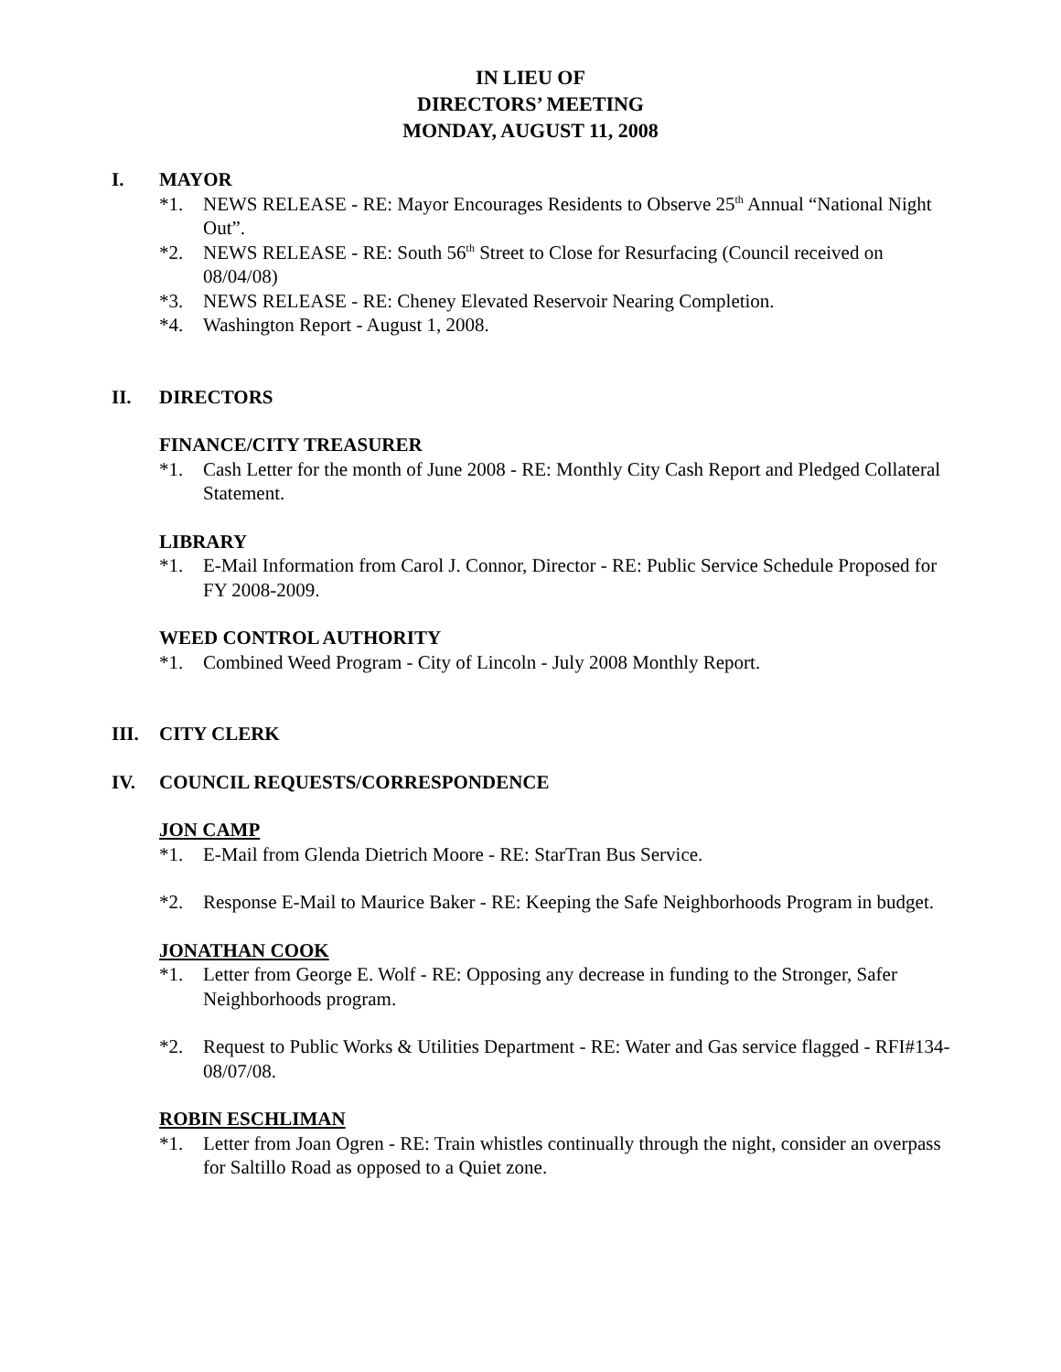IN LIEU OF
DIRECTORS’ MEETING
MONDAY, AUGUST 11, 2008
I. MAYOR
*1. NEWS RELEASE - RE: Mayor Encourages Residents to Observe 25<sup>th</sup> Annual “National Night Out”.
*2. NEWS RELEASE - RE: South 56<sup>th</sup> Street to Close for Resurfacing (Council received on 08/04/08)
*3. NEWS RELEASE - RE: Cheney Elevated Reservoir Nearing Completion.
*4. Washington Report - August 1, 2008.
II. DIRECTORS
FINANCE/CITY TREASURER
*1. Cash Letter for the month of June 2008 - RE: Monthly City Cash Report and Pledged Collateral Statement.
LIBRARY
*1. E-Mail Information from Carol J. Connor, Director - RE: Public Service Schedule Proposed for FY 2008-2009.
WEED CONTROL AUTHORITY
*1. Combined Weed Program - City of Lincoln - July 2008 Monthly Report.
III. CITY CLERK
IV. COUNCIL REQUESTS/CORRESPONDENCE
JON CAMP
*1. E-Mail from Glenda Dietrich Moore - RE: StarTran Bus Service.
*2. Response E-Mail to Maurice Baker - RE: Keeping the Safe Neighborhoods Program in budget.
JONATHAN COOK
*1. Letter from George E. Wolf - RE: Opposing any decrease in funding to the Stronger, Safer Neighborhoods program.
*2. Request to Public Works & Utilities Department - RE: Water and Gas service flagged - RFI#134-08/07/08.
ROBIN ESCHLIMAN
*1. Letter from Joan Ogren - RE: Train whistles continually through the night, consider an overpass for Saltillo Road as opposed to a Quiet zone.